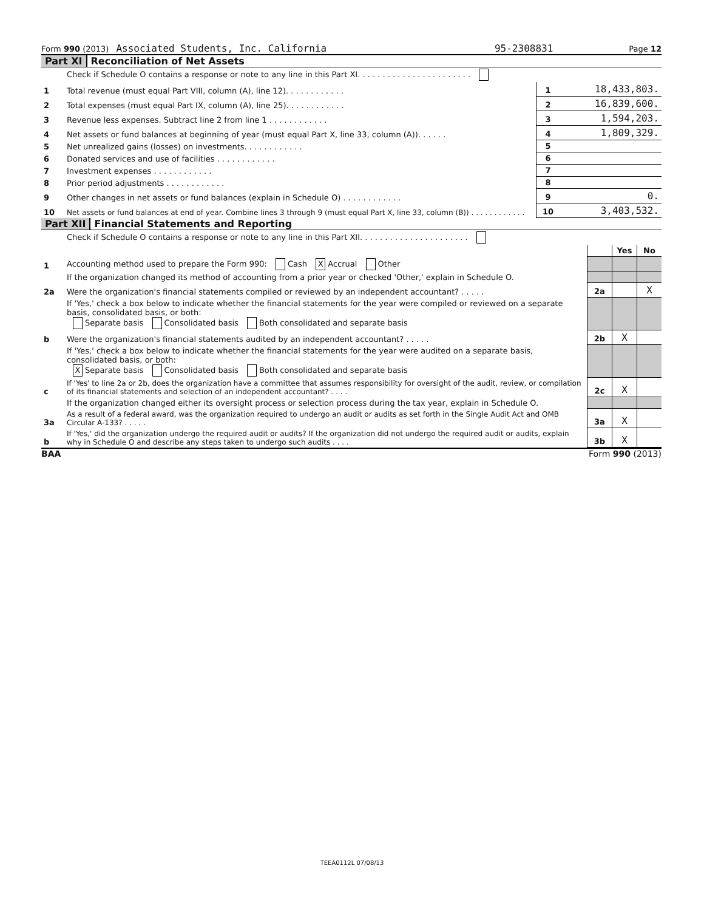Form 990 (2013) Associated Students, Inc. California 95-2308831 Page 12
Part XI Reconciliation of Net Assets
| | Check if Schedule O contains a response or note to any line in this Part XI. . . . . . . . . . . . . . . . . . . . . . . | | |
| 1 | Total revenue (must equal Part VIII, column (A), line 12). . . . . . . . . . . . | 1 | 18,433,803. |
| 2 | Total expenses (must equal Part IX, column (A), line 25). . . . . . . . . . . . | 2 | 16,839,600. |
| 3 | Revenue less expenses. Subtract line 2 from line 1 . . . . . . . . . . . . | 3 | 1,594,203. |
| 4 | Net assets or fund balances at beginning of year (must equal Part X, line 33, column (A)). . . . . . | 4 | 1,809,329. |
| 5 | Net unrealized gains (losses) on investments. . . . . . . . . . . . | 5 | |
| 6 | Donated services and use of facilities . . . . . . . . . . . . | 6 | |
| 7 | Investment expenses . . . . . . . . . . . . | 7 | |
| 8 | Prior period adjustments . . . . . . . . . . . . | 8 | |
| 9 | Other changes in net assets or fund balances (explain in Schedule O) . . . . . . . . . . . . | 9 | 0. |
| 10 | Net assets or fund balances at end of year. Combine lines 3 through 9 (must equal Part X, line 33, column (B)) . . . . . . . . . . . . | 10 | 3,403,532. |
Part XII Financial Statements and Reporting
| | Check if Schedule O contains a response or note to any line in this Part XII. . . . . . . . . . . . . . . . . . . . . . | | | |
| | | | Yes | No |
| 1 | Accounting method used to prepare the Form 990: Cash X Accrual Other | | | |
| | If the organization changed its method of accounting from a prior year or checked 'Other,' explain in Schedule O. | | | |
| 2a | Were the organization's financial statements compiled or reviewed by an independent accountant? . . . . . | 2a | | X |
| | If 'Yes,' check a box below to indicate whether the financial statements for the year were compiled or reviewed on a separate basis, consolidated basis, or both: Separate basis Consolidated basis Both consolidated and separate basis | | | |
| b | Were the organization's financial statements audited by an independent accountant? . . . . . | 2b | X | |
| | If 'Yes,' check a box below to indicate whether the financial statements for the year were audited on a separate basis, consolidated basis, or both: X Separate basis Consolidated basis Both consolidated and separate basis | | | |
| c | If 'Yes' to line 2a or 2b, does the organization have a committee that assumes responsibility for oversight of the audit, review, or compilation of its financial statements and selection of an independent accountant? . . . . | 2c | X | |
| | If the organization changed either its oversight process or selection process during the tax year, explain in Schedule O. | | | |
| 3a | As a result of a federal award, was the organization required to undergo an audit or audits as set forth in the Single Audit Act and OMB Circular A-133? . . . . . | 3a | X | |
| b | If 'Yes,' did the organization undergo the required audit or audits? If the organization did not undergo the required audit or audits, explain why in Schedule O and describe any steps taken to undergo such audits . . . . | 3b | X | |
BAA Form 990 (2013)
TEEA0112L 07/08/13